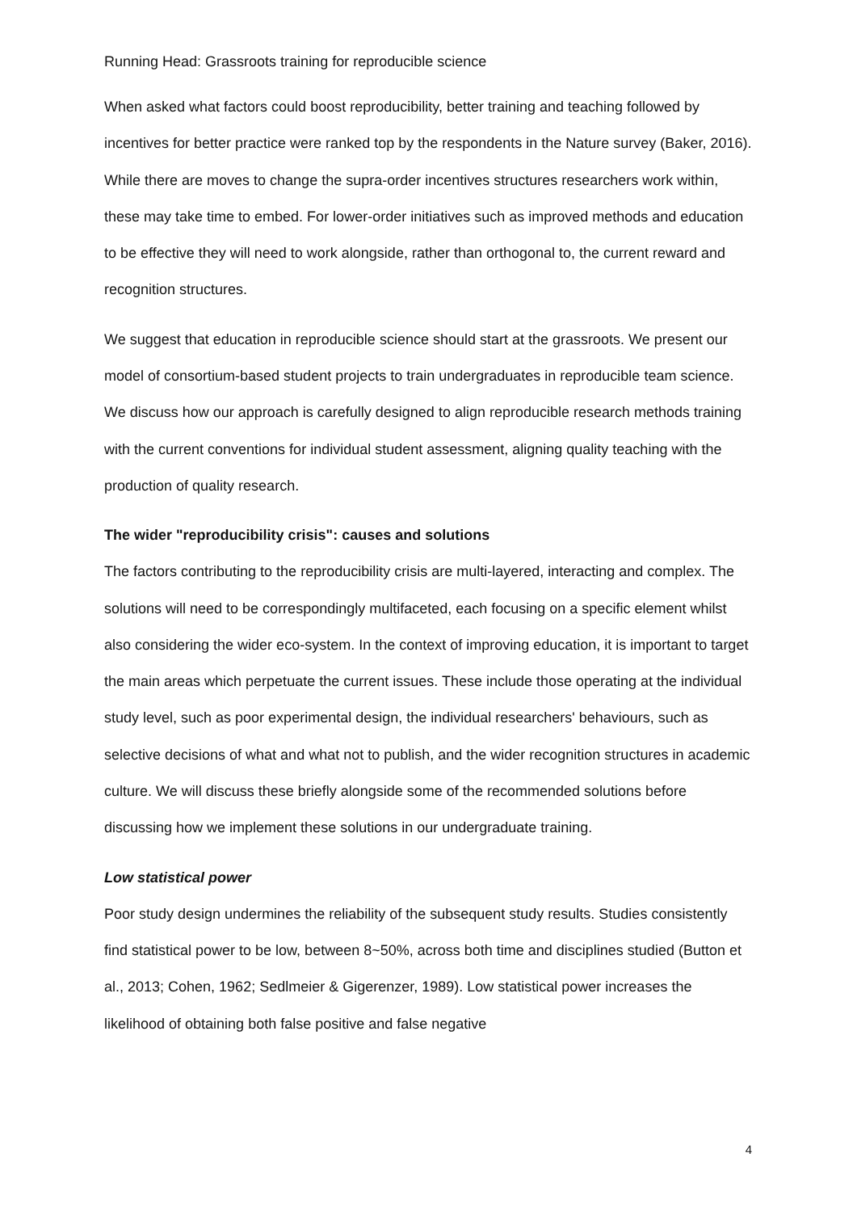Running Head: Grassroots training for reproducible science
When asked what factors could boost reproducibility, better training and teaching followed by incentives for better practice were ranked top by the respondents in the Nature survey (Baker, 2016). While there are moves to change the supra-order incentives structures researchers work within, these may take time to embed. For lower-order initiatives such as improved methods and education to be effective they will need to work alongside, rather than orthogonal to, the current reward and recognition structures.
We suggest that education in reproducible science should start at the grassroots. We present our model of consortium-based student projects to train undergraduates in reproducible team science. We discuss how our approach is carefully designed to align reproducible research methods training with the current conventions for individual student assessment, aligning quality teaching with the production of quality research.
The wider "reproducibility crisis": causes and solutions
The factors contributing to the reproducibility crisis are multi-layered, interacting and complex. The solutions will need to be correspondingly multifaceted, each focusing on a specific element whilst also considering the wider eco-system. In the context of improving education, it is important to target the main areas which perpetuate the current issues. These include those operating at the individual study level, such as poor experimental design, the individual researchers' behaviours, such as selective decisions of what and what not to publish, and the wider recognition structures in academic culture. We will discuss these briefly alongside some of the recommended solutions before discussing how we implement these solutions in our undergraduate training.
Low statistical power
Poor study design undermines the reliability of the subsequent study results. Studies consistently find statistical power to be low, between 8~50%, across both time and disciplines studied (Button et al., 2013; Cohen, 1962; Sedlmeier & Gigerenzer, 1989). Low statistical power increases the likelihood of obtaining both false positive and false negative
4